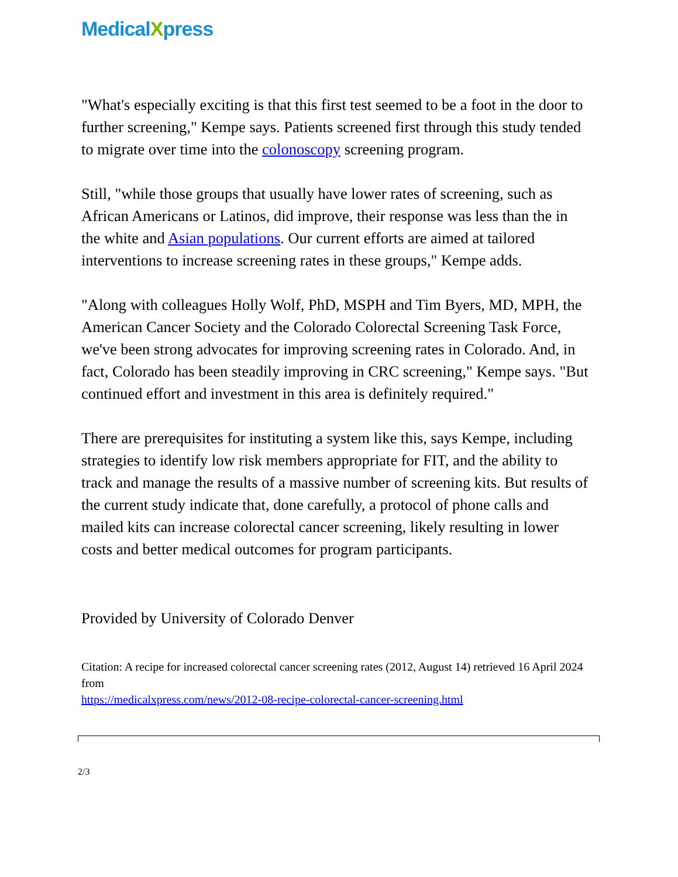MedicalXpress
"What's especially exciting is that this first test seemed to be a foot in the door to further screening," Kempe says. Patients screened first through this study tended to migrate over time into the colonoscopy screening program.
Still, "while those groups that usually have lower rates of screening, such as African Americans or Latinos, did improve, their response was less than the in the white and Asian populations. Our current efforts are aimed at tailored interventions to increase screening rates in these groups," Kempe adds.
"Along with colleagues Holly Wolf, PhD, MSPH and Tim Byers, MD, MPH, the American Cancer Society and the Colorado Colorectal Screening Task Force, we've been strong advocates for improving screening rates in Colorado. And, in fact, Colorado has been steadily improving in CRC screening," Kempe says. "But continued effort and investment in this area is definitely required."
There are prerequisites for instituting a system like this, says Kempe, including strategies to identify low risk members appropriate for FIT, and the ability to track and manage the results of a massive number of screening kits. But results of the current study indicate that, done carefully, a protocol of phone calls and mailed kits can increase colorectal cancer screening, likely resulting in lower costs and better medical outcomes for program participants.
Provided by University of Colorado Denver
Citation: A recipe for increased colorectal cancer screening rates (2012, August 14) retrieved 16 April 2024 from
https://medicalxpress.com/news/2012-08-recipe-colorectal-cancer-screening.html
2/3